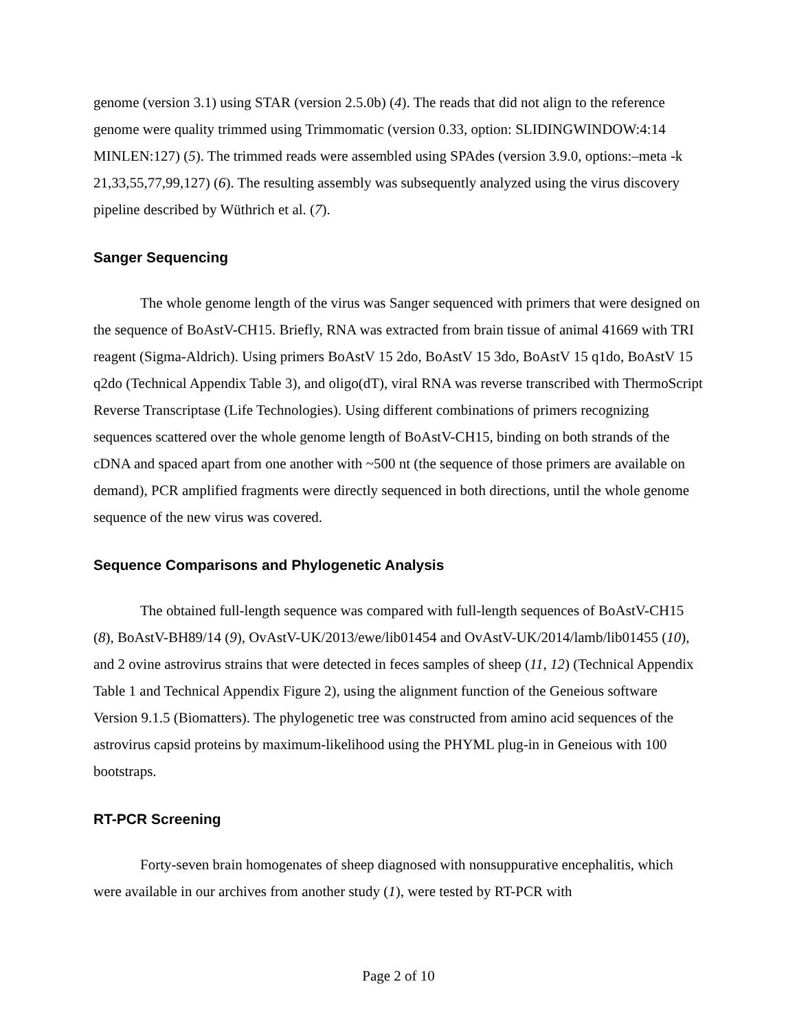genome (version 3.1) using STAR (version 2.5.0b) (4). The reads that did not align to the reference genome were quality trimmed using Trimmomatic (version 0.33, option: SLIDINGWINDOW:4:14 MINLEN:127) (5). The trimmed reads were assembled using SPAdes (version 3.9.0, options:–meta -k 21,33,55,77,99,127) (6). The resulting assembly was subsequently analyzed using the virus discovery pipeline described by Wüthrich et al. (7).
Sanger Sequencing
The whole genome length of the virus was Sanger sequenced with primers that were designed on the sequence of BoAstV-CH15. Briefly, RNA was extracted from brain tissue of animal 41669 with TRI reagent (Sigma-Aldrich). Using primers BoAstV 15 2do, BoAstV 15 3do, BoAstV 15 q1do, BoAstV 15 q2do (Technical Appendix Table 3), and oligo(dT), viral RNA was reverse transcribed with ThermoScript Reverse Transcriptase (Life Technologies). Using different combinations of primers recognizing sequences scattered over the whole genome length of BoAstV-CH15, binding on both strands of the cDNA and spaced apart from one another with ~500 nt (the sequence of those primers are available on demand), PCR amplified fragments were directly sequenced in both directions, until the whole genome sequence of the new virus was covered.
Sequence Comparisons and Phylogenetic Analysis
The obtained full-length sequence was compared with full-length sequences of BoAstV-CH15 (8), BoAstV-BH89/14 (9), OvAstV-UK/2013/ewe/lib01454 and OvAstV-UK/2014/lamb/lib01455 (10), and 2 ovine astrovirus strains that were detected in feces samples of sheep (11, 12) (Technical Appendix Table 1 and Technical Appendix Figure 2), using the alignment function of the Geneious software Version 9.1.5 (Biomatters). The phylogenetic tree was constructed from amino acid sequences of the astrovirus capsid proteins by maximum-likelihood using the PHYML plug-in in Geneious with 100 bootstraps.
RT-PCR Screening
Forty-seven brain homogenates of sheep diagnosed with nonsuppurative encephalitis, which were available in our archives from another study (1), were tested by RT-PCR with
Page 2 of 10